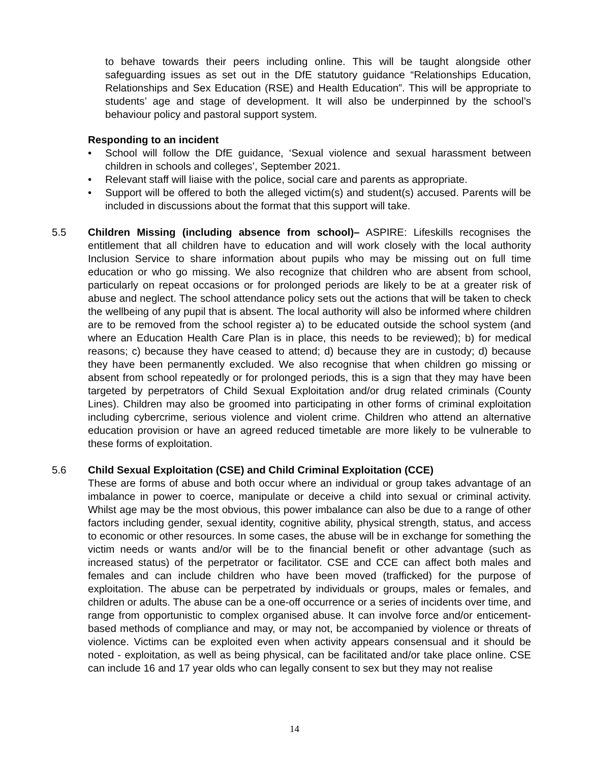to behave towards their peers including online. This will be taught alongside other safeguarding issues as set out in the DfE statutory guidance “Relationships Education, Relationships and Sex Education (RSE) and Health Education”. This will be appropriate to students’ age and stage of development. It will also be underpinned by the school’s behaviour policy and pastoral support system.
Responding to an incident
• School will follow the DfE guidance, ‘Sexual violence and sexual harassment between children in schools and colleges’, September 2021.
• Relevant staff will liaise with the police, social care and parents as appropriate.
• Support will be offered to both the alleged victim(s) and student(s) accused. Parents will be included in discussions about the format that this support will take.
5.5 Children Missing (including absence from school)– ASPIRE: Lifeskills recognises the entitlement that all children have to education and will work closely with the local authority Inclusion Service to share information about pupils who may be missing out on full time education or who go missing. We also recognize that children who are absent from school, particularly on repeat occasions or for prolonged periods are likely to be at a greater risk of abuse and neglect. The school attendance policy sets out the actions that will be taken to check the wellbeing of any pupil that is absent. The local authority will also be informed where children are to be removed from the school register a) to be educated outside the school system (and where an Education Health Care Plan is in place, this needs to be reviewed); b) for medical reasons; c) because they have ceased to attend; d) because they are in custody; d) because they have been permanently excluded. We also recognise that when children go missing or absent from school repeatedly or for prolonged periods, this is a sign that they may have been targeted by perpetrators of Child Sexual Exploitation and/or drug related criminals (County Lines). Children may also be groomed into participating in other forms of criminal exploitation including cybercrime, serious violence and violent crime. Children who attend an alternative education provision or have an agreed reduced timetable are more likely to be vulnerable to these forms of exploitation.
5.6 Child Sexual Exploitation (CSE) and Child Criminal Exploitation (CCE)
These are forms of abuse and both occur where an individual or group takes advantage of an imbalance in power to coerce, manipulate or deceive a child into sexual or criminal activity. Whilst age may be the most obvious, this power imbalance can also be due to a range of other factors including gender, sexual identity, cognitive ability, physical strength, status, and access to economic or other resources. In some cases, the abuse will be in exchange for something the victim needs or wants and/or will be to the financial benefit or other advantage (such as increased status) of the perpetrator or facilitator. CSE and CCE can affect both males and females and can include children who have been moved (trafficked) for the purpose of exploitation. The abuse can be perpetrated by individuals or groups, males or females, and children or adults. The abuse can be a one-off occurrence or a series of incidents over time, and range from opportunistic to complex organised abuse. It can involve force and/or enticement-based methods of compliance and may, or may not, be accompanied by violence or threats of violence. Victims can be exploited even when activity appears consensual and it should be noted - exploitation, as well as being physical, can be facilitated and/or take place online. CSE can include 16 and 17 year olds who can legally consent to sex but they may not realise
14